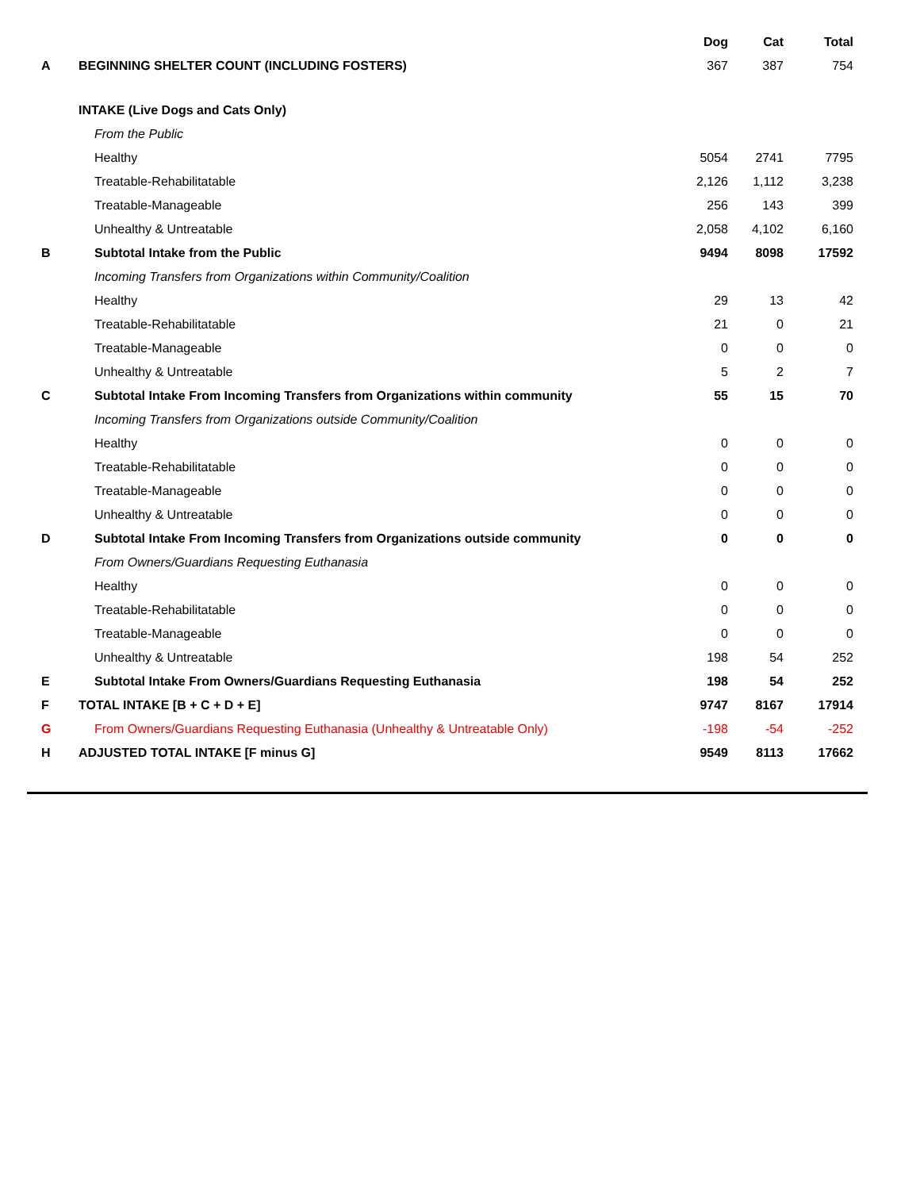| | | Dog | Cat | Total |
| --- | --- | --- | --- | --- |
| A | BEGINNING SHELTER COUNT (INCLUDING FOSTERS) | 367 | 387 | 754 |
| | INTAKE (Live Dogs and Cats Only) | | | |
| | From the Public | | | |
| | Healthy | 5054 | 2741 | 7795 |
| | Treatable-Rehabilitatable | 2,126 | 1,112 | 3,238 |
| | Treatable-Manageable | 256 | 143 | 399 |
| | Unhealthy & Untreatable | 2,058 | 4,102 | 6,160 |
| B | Subtotal Intake from the Public | 9494 | 8098 | 17592 |
| | Incoming Transfers from Organizations within Community/Coalition | | | |
| | Healthy | 29 | 13 | 42 |
| | Treatable-Rehabilitatable | 21 | 0 | 21 |
| | Treatable-Manageable | 0 | 0 | 0 |
| | Unhealthy & Untreatable | 5 | 2 | 7 |
| C | Subtotal Intake From Incoming Transfers from Organizations within community | 55 | 15 | 70 |
| | Incoming Transfers from Organizations outside Community/Coalition | | | |
| | Healthy | 0 | 0 | 0 |
| | Treatable-Rehabilitatable | 0 | 0 | 0 |
| | Treatable-Manageable | 0 | 0 | 0 |
| | Unhealthy & Untreatable | 0 | 0 | 0 |
| D | Subtotal Intake From Incoming Transfers from Organizations outside community | 0 | 0 | 0 |
| | From Owners/Guardians Requesting Euthanasia | | | |
| | Healthy | 0 | 0 | 0 |
| | Treatable-Rehabilitatable | 0 | 0 | 0 |
| | Treatable-Manageable | 0 | 0 | 0 |
| | Unhealthy & Untreatable | 198 | 54 | 252 |
| E | Subtotal Intake From Owners/Guardians Requesting Euthanasia | 198 | 54 | 252 |
| F | TOTAL INTAKE [B + C + D + E] | 9747 | 8167 | 17914 |
| G | From Owners/Guardians Requesting Euthanasia (Unhealthy & Untreatable Only) | -198 | -54 | -252 |
| H | ADJUSTED TOTAL INTAKE [F minus G] | 9549 | 8113 | 17662 |